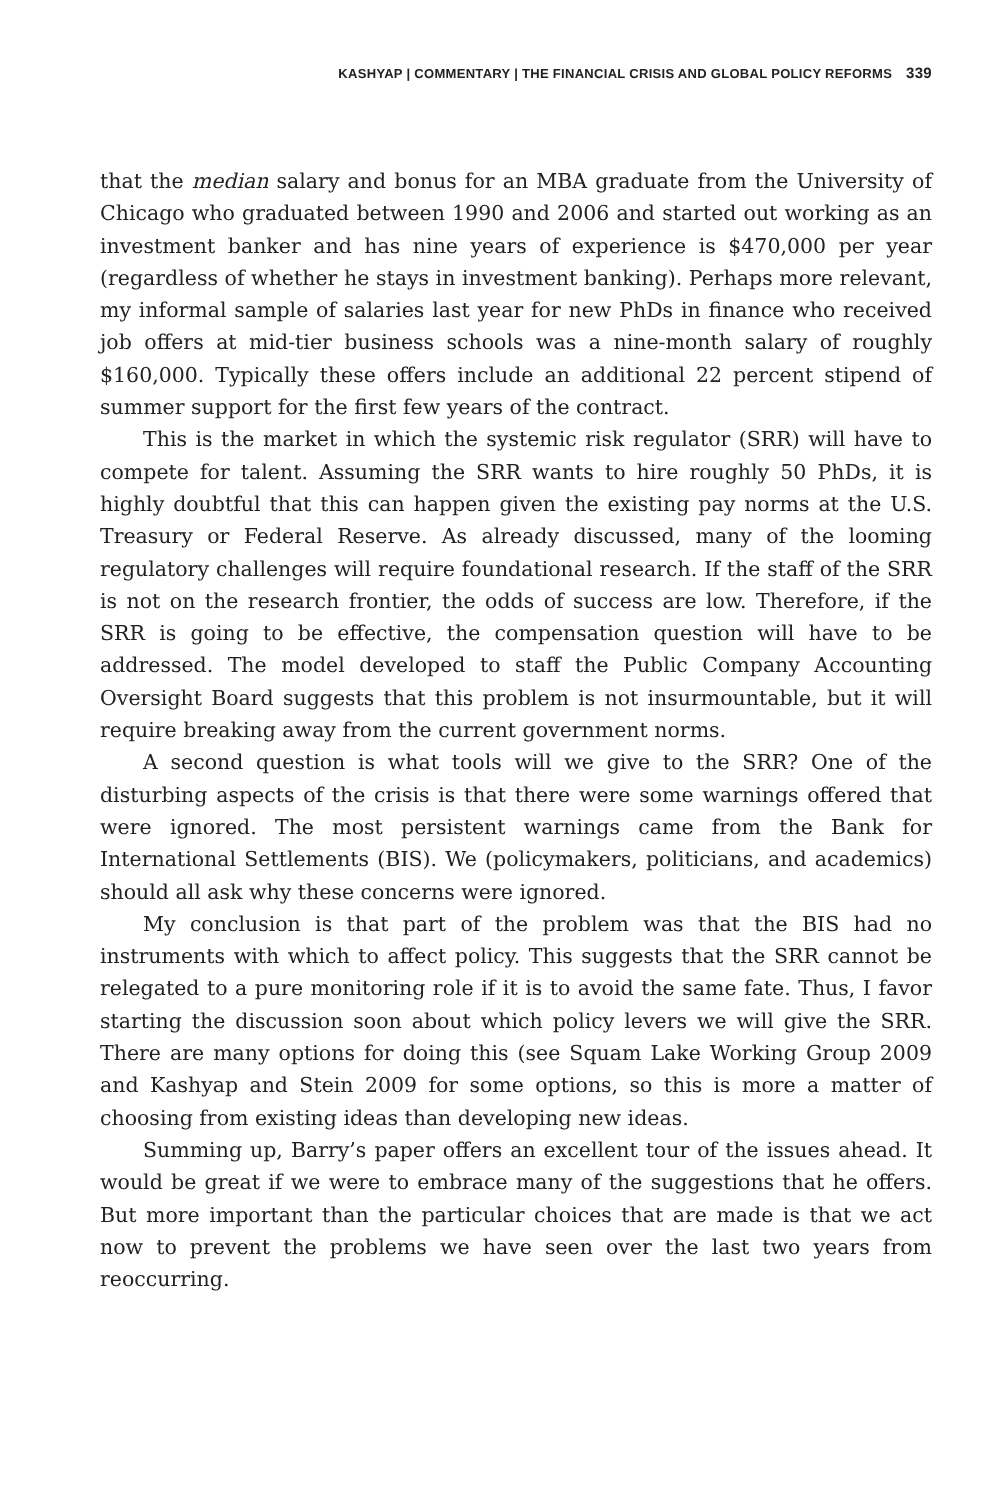KASHYAP | COMMENTARY | THE FINANCIAL CRISIS AND GLOBAL POLICY REFORMS 339
that the median salary and bonus for an MBA graduate from the University of Chicago who graduated between 1990 and 2006 and started out working as an investment banker and has nine years of experience is $470,000 per year (regardless of whether he stays in investment banking). Perhaps more relevant, my informal sample of salaries last year for new PhDs in finance who received job offers at mid-tier business schools was a nine-month salary of roughly $160,000. Typically these offers include an additional 22 percent stipend of summer support for the first few years of the contract.
This is the market in which the systemic risk regulator (SRR) will have to compete for talent. Assuming the SRR wants to hire roughly 50 PhDs, it is highly doubtful that this can happen given the existing pay norms at the U.S. Treasury or Federal Reserve. As already discussed, many of the looming regulatory challenges will require foundational research. If the staff of the SRR is not on the research frontier, the odds of success are low. Therefore, if the SRR is going to be effective, the compensation question will have to be addressed. The model developed to staff the Public Company Accounting Oversight Board suggests that this problem is not insurmountable, but it will require breaking away from the current government norms.
A second question is what tools will we give to the SRR? One of the disturbing aspects of the crisis is that there were some warnings offered that were ignored. The most persistent warnings came from the Bank for International Settlements (BIS). We (policymakers, politicians, and academics) should all ask why these concerns were ignored.
My conclusion is that part of the problem was that the BIS had no instruments with which to affect policy. This suggests that the SRR cannot be relegated to a pure monitoring role if it is to avoid the same fate. Thus, I favor starting the discussion soon about which policy levers we will give the SRR. There are many options for doing this (see Squam Lake Working Group 2009 and Kashyap and Stein 2009 for some options, so this is more a matter of choosing from existing ideas than developing new ideas.
Summing up, Barry’s paper offers an excellent tour of the issues ahead. It would be great if we were to embrace many of the suggestions that he offers. But more important than the particular choices that are made is that we act now to prevent the problems we have seen over the last two years from reoccurring.